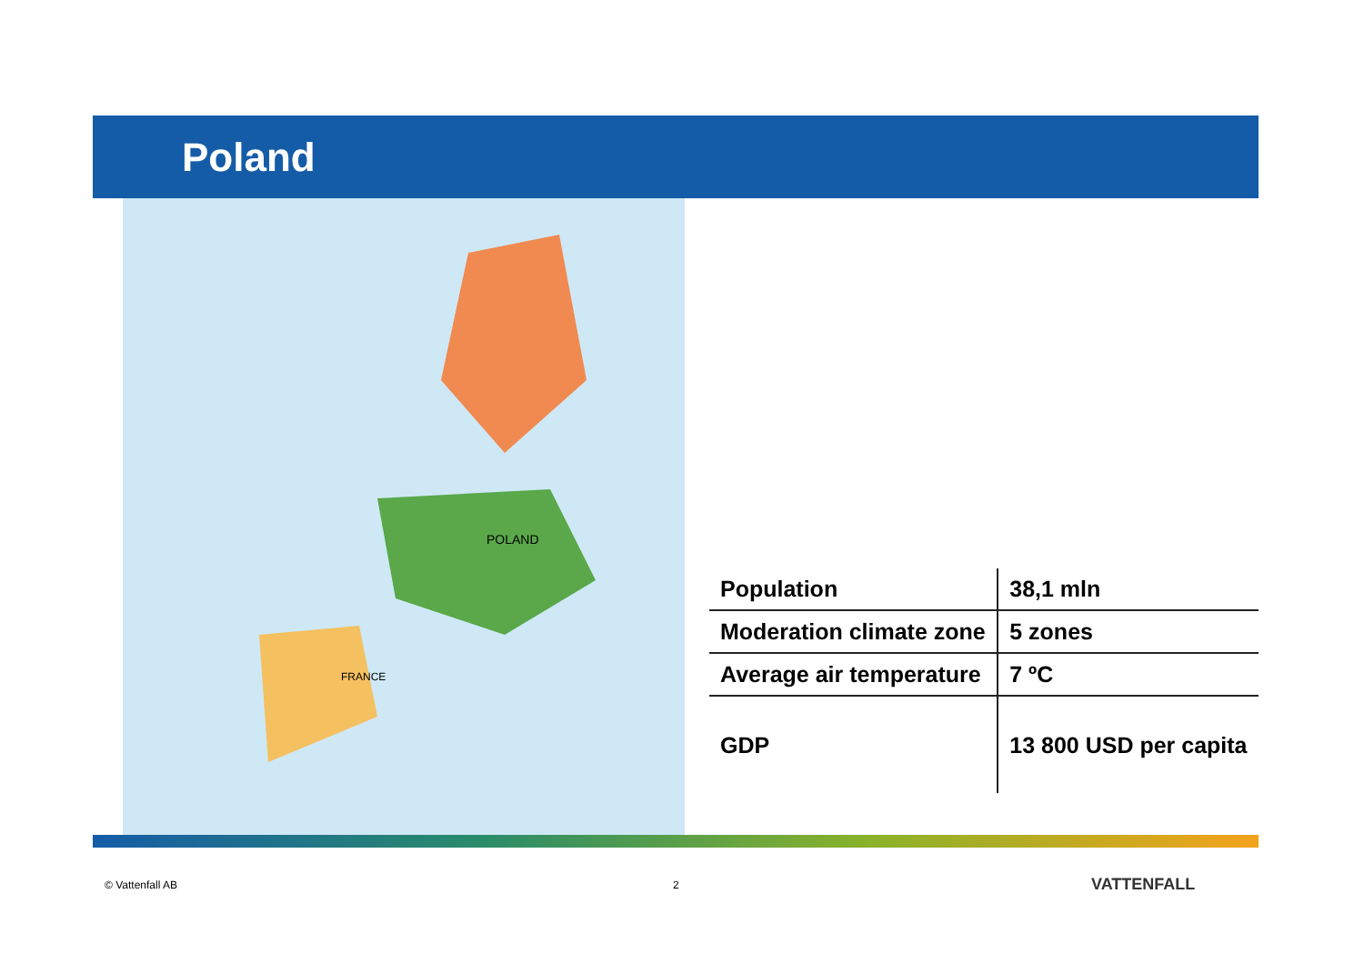Poland
POLAND
FRANCE
| Population | 38,1 mln |
| Moderation climate zone | 5 zones |
| Average air temperature | 7 ºC |
| GDP | 13 800 USD per capita |
© Vattenfall AB 2 VATTENFALL